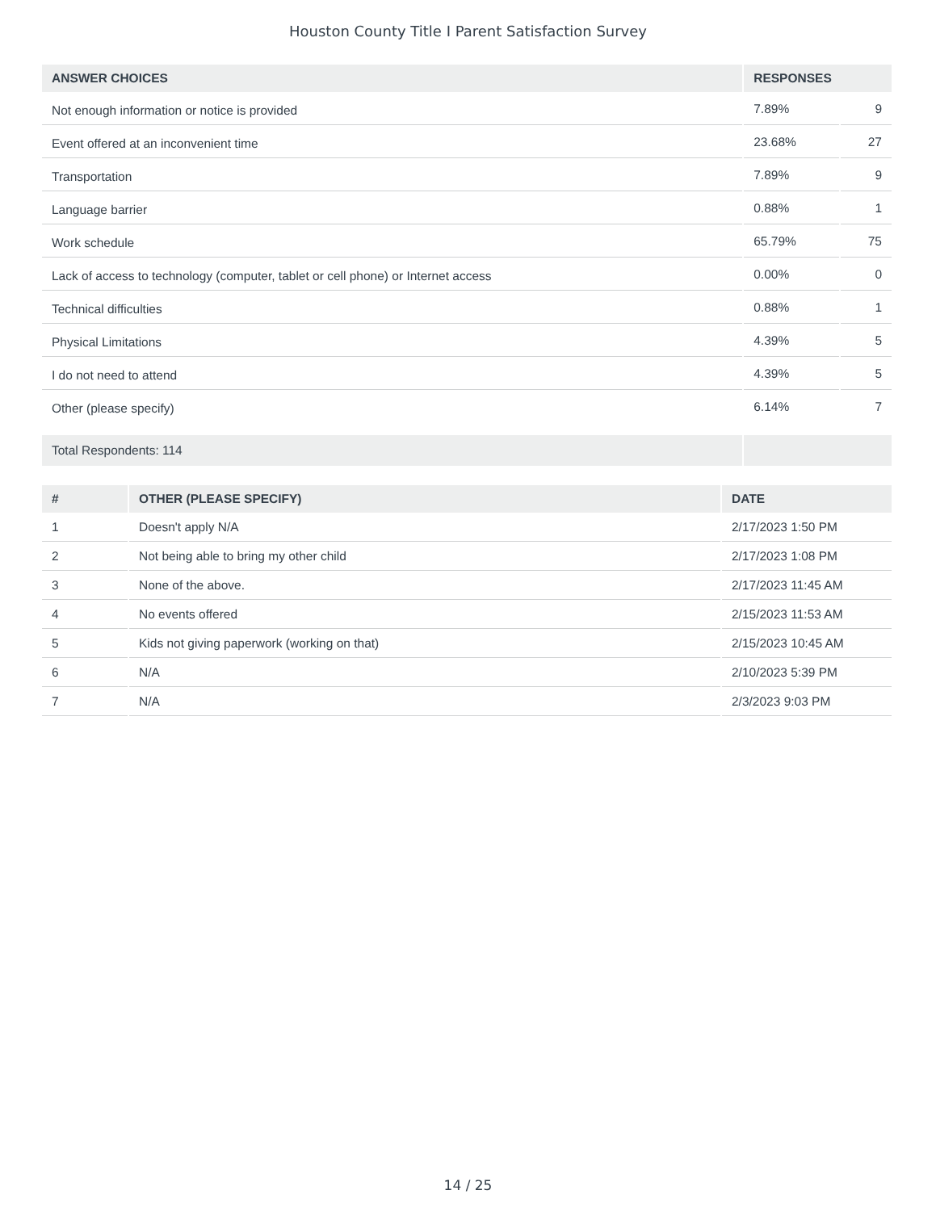Houston County Title I Parent Satisfaction Survey
| ANSWER CHOICES | RESPONSES | |
| --- | --- | --- |
| Not enough information or notice is provided | 7.89% | 9 |
| Event offered at an inconvenient time | 23.68% | 27 |
| Transportation | 7.89% | 9 |
| Language barrier | 0.88% | 1 |
| Work schedule | 65.79% | 75 |
| Lack of access to technology (computer, tablet or cell phone) or Internet access | 0.00% | 0 |
| Technical difficulties | 0.88% | 1 |
| Physical Limitations | 4.39% | 5 |
| I do not need to attend | 4.39% | 5 |
| Other (please specify) | 6.14% | 7 |
| Total Respondents: 114 | | |
| # | OTHER (PLEASE SPECIFY) | DATE |
| --- | --- | --- |
| 1 | Doesn't apply N/A | 2/17/2023 1:50 PM |
| 2 | Not being able to bring my other child | 2/17/2023 1:08 PM |
| 3 | None of the above. | 2/17/2023 11:45 AM |
| 4 | No events offered | 2/15/2023 11:53 AM |
| 5 | Kids not giving paperwork (working on that) | 2/15/2023 10:45 AM |
| 6 | N/A | 2/10/2023 5:39 PM |
| 7 | N/A | 2/3/2023 9:03 PM |
14 / 25